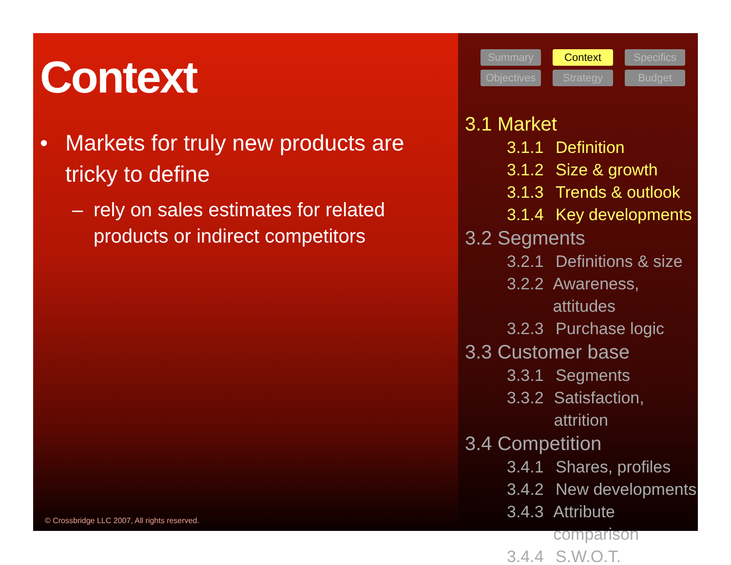Context
• Markets for truly new products are
tricky to define
– rely on sales estimates for related
products or indirect competitors
© Crossbridge LLC 2007, All rights reserved.
Summary
Context
Specifics
Objectives
Strategy
Budget
3.1 Market
3.1.1 Definition
3.1.2 Size & growth
3.1.3 Trends & outlook
3.1.4 Key developments
3.2 Segments
3.2.1 Definitions & size
3.2.2 Awareness, attitudes
3.2.3 Purchase logic
3.3 Customer base
3.3.1 Segments
3.3.2 Satisfaction, attrition
3.4 Competition
3.4.1 Shares, profiles
3.4.2 New developments
3.4.3 Attribute comparison
3.4.4 S.W.O.T.